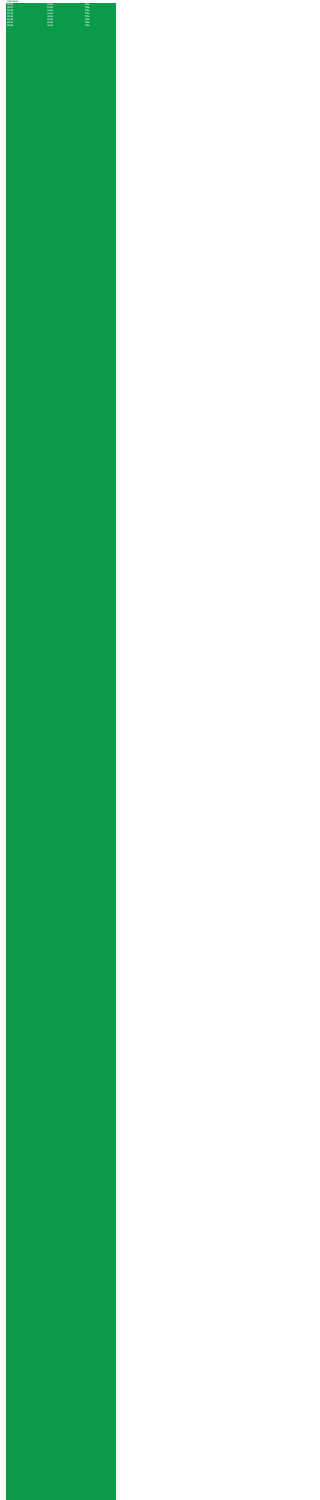| Schedule | | |
| 00:00 | Artist | Title |
| 00:04 | Artist | Title |
| 00:08 | Artist | Title |
| 00:12 | Artist | Title |
| 00:16 | Artist | Title |
| 00:20 | Artist | Title |
| 00:24 | Artist | Title |
| 00:28 | Artist | Title |